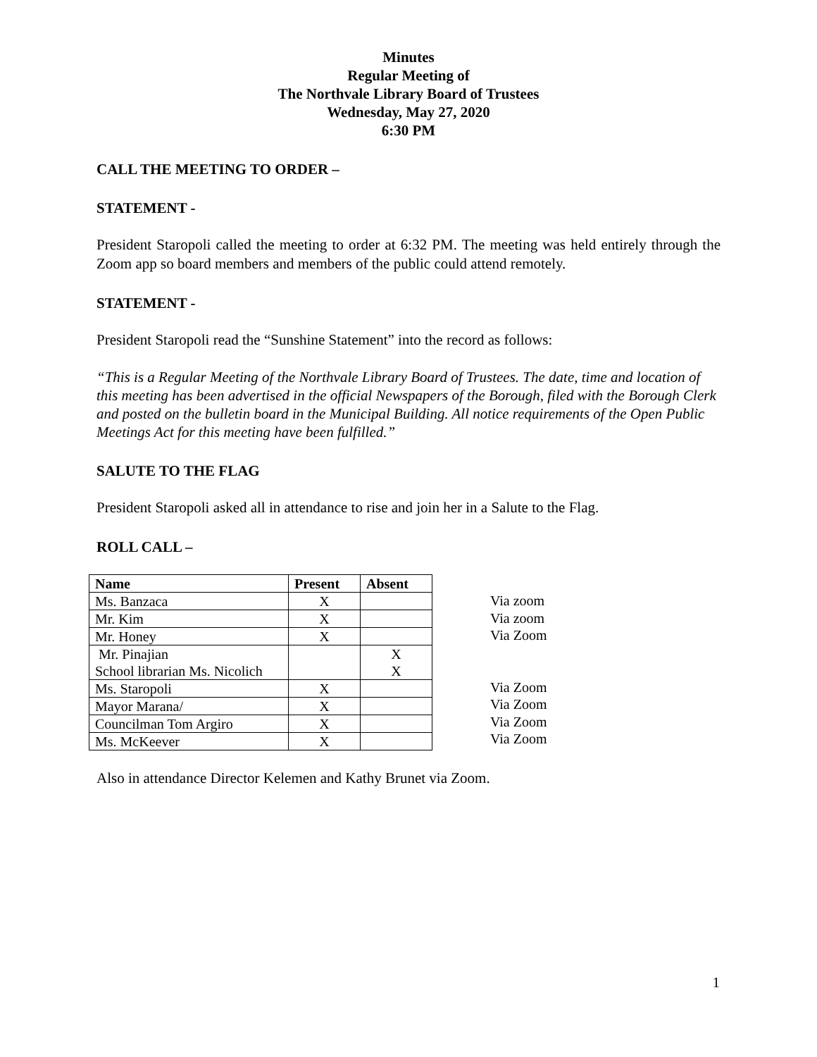Minutes
Regular Meeting of
The Northvale Library Board of Trustees
Wednesday, May 27, 2020
6:30 PM
CALL THE MEETING TO ORDER –
STATEMENT -
President Staropoli called the meeting to order at 6:32 PM. The meeting was held entirely through the Zoom app so board members and members of the public could attend remotely.
STATEMENT -
President Staropoli read the “Sunshine Statement” into the record as follows:
“This is a Regular Meeting of the Northvale Library Board of Trustees. The date, time and location of this meeting has been advertised in the official Newspapers of the Borough, filed with the Borough Clerk and posted on the bulletin board in the Municipal Building. All notice requirements of the Open Public Meetings Act for this meeting have been fulfilled.”
SALUTE TO THE FLAG
President Staropoli asked all in attendance to rise and join her in a Salute to the Flag.
ROLL CALL –
| Name | Present | Absent |
| --- | --- | --- |
| Ms. Banzaca | X | |
| Mr. Kim | X | |
| Mr. Honey | X | |
| Mr. Pinajian | | X |
| School librarian Ms. Nicolich | | X |
| Ms. Staropoli | X | |
| Mayor Marana/ | X | |
| Councilman Tom Argiro | X | |
| Ms. McKeever | X | |
Via zoom
Via zoom
Via Zoom
Via Zoom
Via Zoom
Via Zoom
Via Zoom
Also in attendance Director Kelemen and Kathy Brunet via Zoom.
1